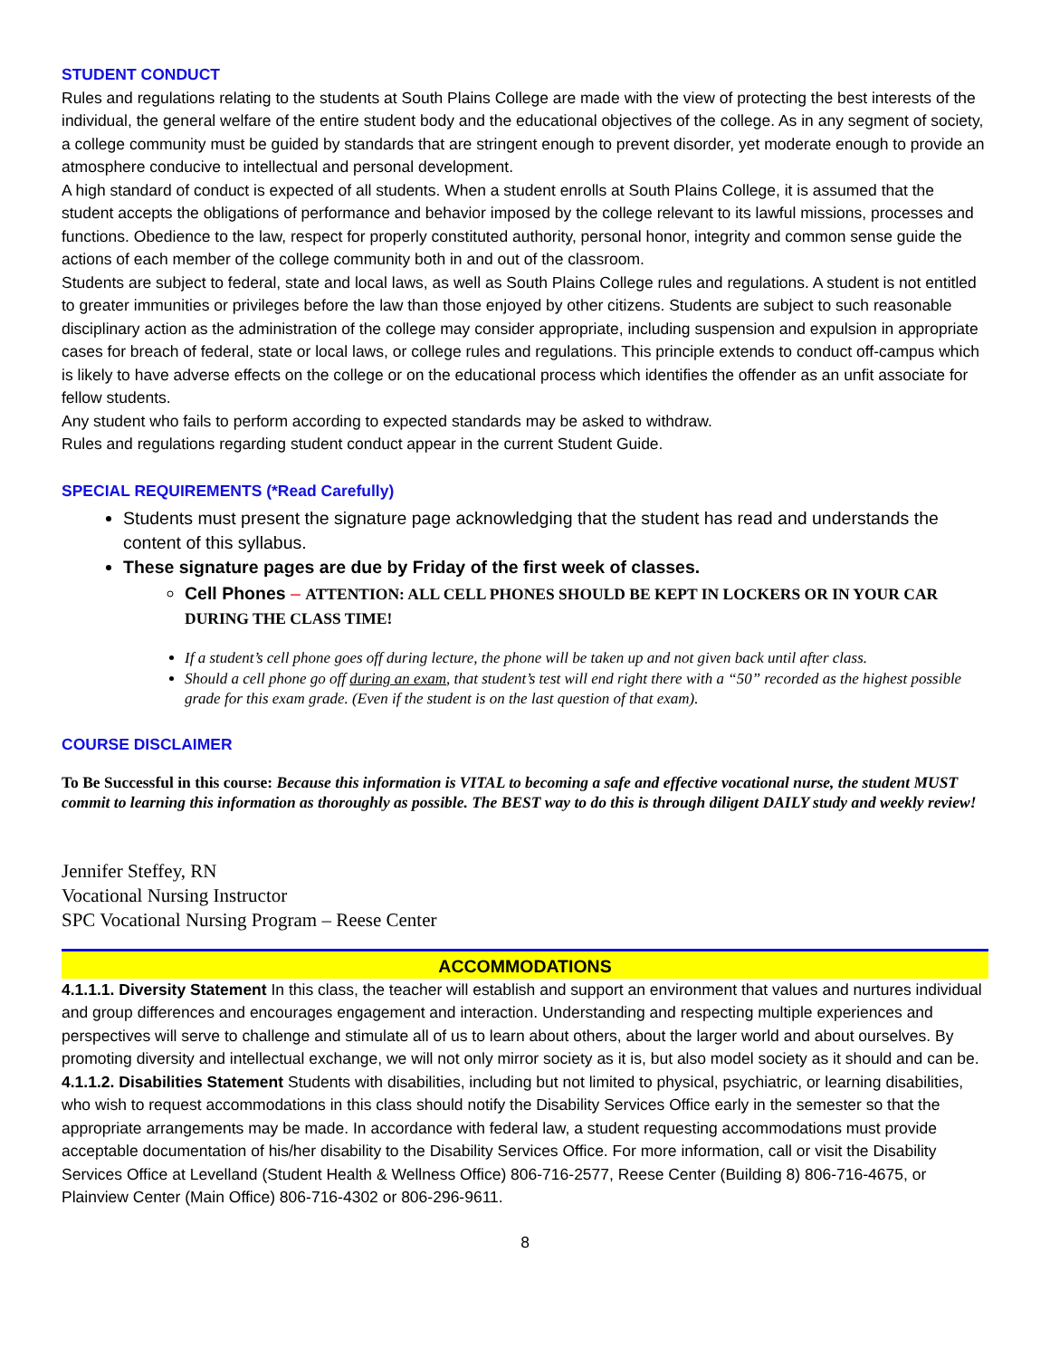STUDENT CONDUCT
Rules and regulations relating to the students at South Plains College are made with the view of protecting the best interests of the individual, the general welfare of the entire student body and the educational objectives of the college. As in any segment of society, a college community must be guided by standards that are stringent enough to prevent disorder, yet moderate enough to provide an atmosphere conducive to intellectual and personal development.
A high standard of conduct is expected of all students. When a student enrolls at South Plains College, it is assumed that the student accepts the obligations of performance and behavior imposed by the college relevant to its lawful missions, processes and functions. Obedience to the law, respect for properly constituted authority, personal honor, integrity and common sense guide the actions of each member of the college community both in and out of the classroom.
Students are subject to federal, state and local laws, as well as South Plains College rules and regulations. A student is not entitled to greater immunities or privileges before the law than those enjoyed by other citizens. Students are subject to such reasonable disciplinary action as the administration of the college may consider appropriate, including suspension and expulsion in appropriate cases for breach of federal, state or local laws, or college rules and regulations. This principle extends to conduct off-campus which is likely to have adverse effects on the college or on the educational process which identifies the offender as an unfit associate for fellow students.
Any student who fails to perform according to expected standards may be asked to withdraw.
Rules and regulations regarding student conduct appear in the current Student Guide.
SPECIAL REQUIREMENTS (*Read Carefully)
Students must present the signature page acknowledging that the student has read and understands the content of this syllabus.
These signature pages are due by Friday of the first week of classes.
Cell Phones – ATTENTION: ALL CELL PHONES SHOULD BE KEPT IN LOCKERS OR IN YOUR CAR DURING THE CLASS TIME!
If a student’s cell phone goes off during lecture, the phone will be taken up and not given back until after class.
Should a cell phone go off during an exam, that student’s test will end right there with a “50” recorded as the highest possible grade for this exam grade. (Even if the student is on the last question of that exam).
COURSE DISCLAIMER
To Be Successful in this course: Because this information is VITAL to becoming a safe and effective vocational nurse, the student MUST commit to learning this information as thoroughly as possible. The BEST way to do this is through diligent DAILY study and weekly review!
Jennifer Steffey, RN
Vocational Nursing Instructor
SPC Vocational Nursing Program – Reese Center
ACCOMMODATIONS
4.1.1.1. Diversity Statement In this class, the teacher will establish and support an environment that values and nurtures individual and group differences and encourages engagement and interaction. Understanding and respecting multiple experiences and perspectives will serve to challenge and stimulate all of us to learn about others, about the larger world and about ourselves. By promoting diversity and intellectual exchange, we will not only mirror society as it is, but also model society as it should and can be.
4.1.1.2. Disabilities Statement Students with disabilities, including but not limited to physical, psychiatric, or learning disabilities, who wish to request accommodations in this class should notify the Disability Services Office early in the semester so that the appropriate arrangements may be made. In accordance with federal law, a student requesting accommodations must provide acceptable documentation of his/her disability to the Disability Services Office. For more information, call or visit the Disability Services Office at Levelland (Student Health & Wellness Office) 806-716-2577, Reese Center (Building 8) 806-716-4675, or Plainview Center (Main Office) 806-716-4302 or 806-296-9611.
8